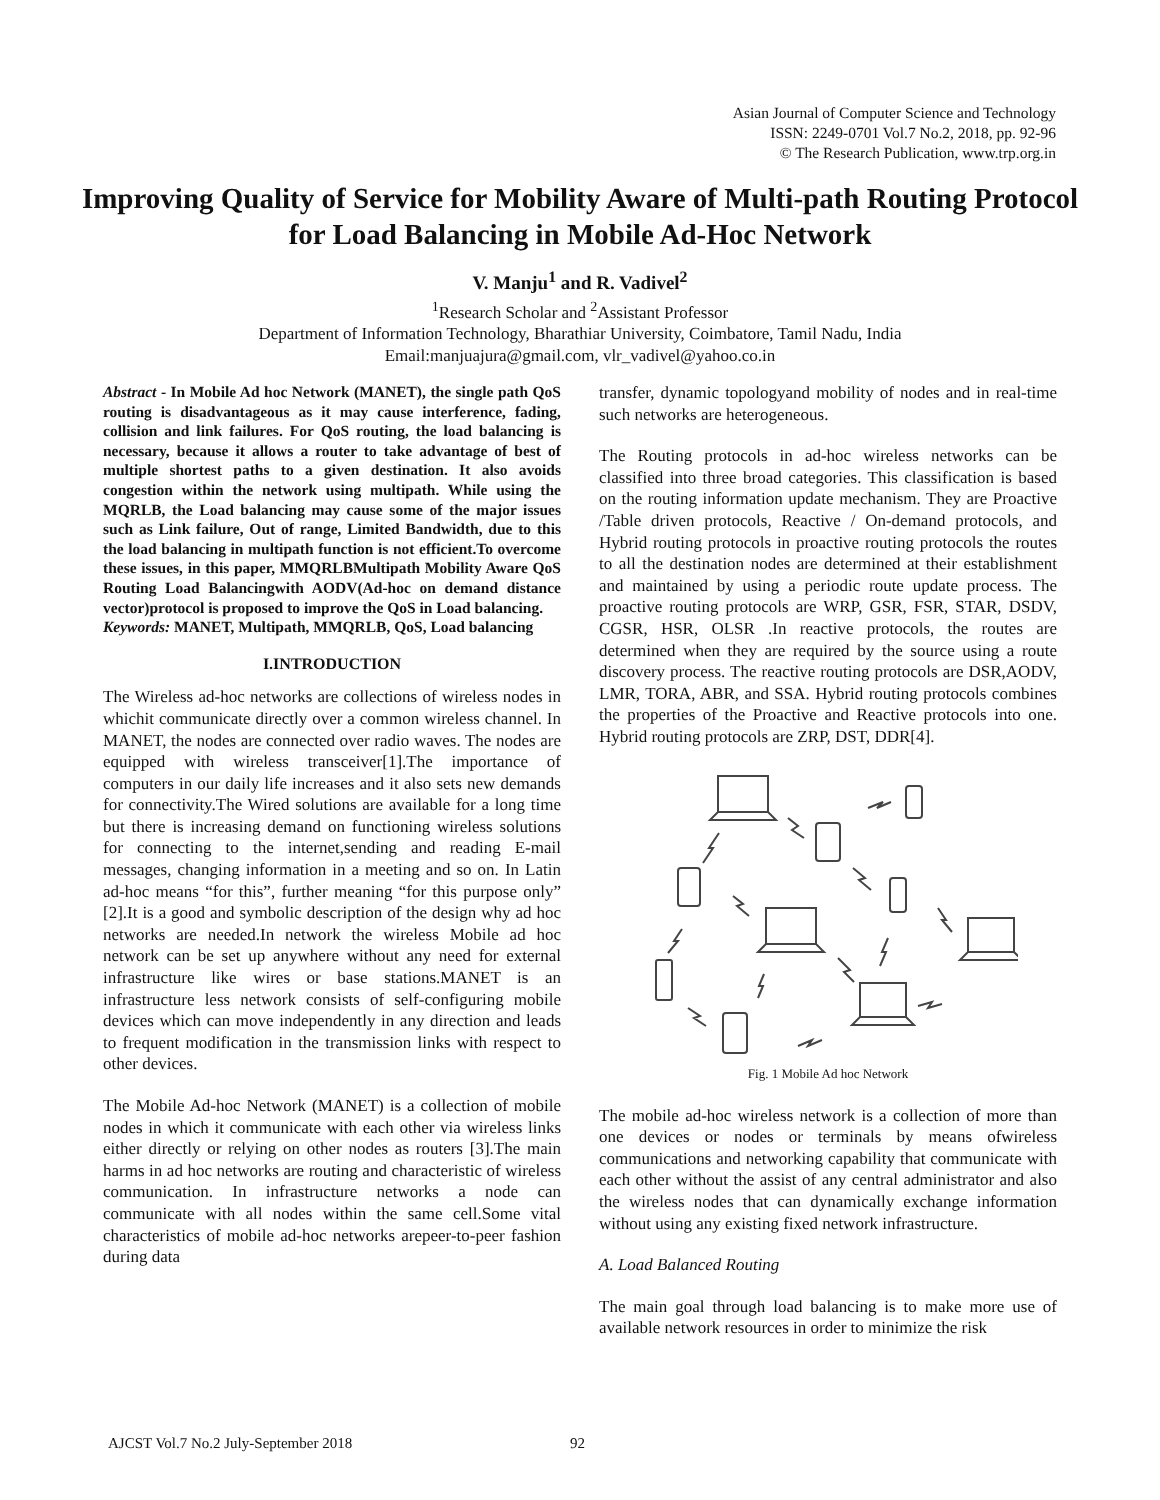Asian Journal of Computer Science and Technology
ISSN: 2249-0701 Vol.7 No.2, 2018, pp. 92-96
© The Research Publication, www.trp.org.in
Improving Quality of Service for Mobility Aware of Multi-path Routing Protocol for Load Balancing in Mobile Ad-Hoc Network
V. Manju<sup>1</sup> and R. Vadivel<sup>2</sup>
<sup>1</sup> Research Scholar and <sup>2</sup>Assistant Professor
Department of Information Technology, Bharathiar University, Coimbatore, Tamil Nadu, India
Email:manjuajura@gmail.com, vlr_vadivel@yahoo.co.in
Abstract - In Mobile Ad hoc Network (MANET), the single path QoS routing is disadvantageous as it may cause interference, fading, collision and link failures. For QoS routing, the load balancing is necessary, because it allows a router to take advantage of best of multiple shortest paths to a given destination. It also avoids congestion within the network using multipath. While using the MQRLB, the Load balancing may cause some of the major issues such as Link failure, Out of range, Limited Bandwidth, due to this the load balancing in multipath function is not efficient.To overcome these issues, in this paper, MMQRLBMultipath Mobility Aware QoS Routing Load Balancingwith AODV(Ad-hoc on demand distance vector)protocol is proposed to improve the QoS in Load balancing.
Keywords: MANET, Multipath, MMQRLB, QoS, Load balancing
I.INTRODUCTION
The Wireless ad-hoc networks are collections of wireless nodes in whichit communicate directly over a common wireless channel. In MANET, the nodes are connected over radio waves. The nodes are equipped with wireless transceiver[1].The importance of computers in our daily life increases and it also sets new demands for connectivity.The Wired solutions are available for a long time but there is increasing demand on functioning wireless solutions for connecting to the internet,sending and reading E-mail messages, changing information in a meeting and so on. In Latin ad-hoc means “for this”, further meaning “for this purpose only” [2].It is a good and symbolic description of the design why ad hoc networks are needed.In network the wireless Mobile ad hoc network can be set up anywhere without any need for external infrastructure like wires or base stations.MANET is an infrastructure less network consists of self-configuring mobile devices which can move independently in any direction and leads to frequent modification in the transmission links with respect to other devices.
The Mobile Ad-hoc Network (MANET) is a collection of mobile nodes in which it communicate with each other via wireless links either directly or relying on other nodes as routers [3].The main harms in ad hoc networks are routing and characteristic of wireless communication. In infrastructure networks a node can communicate with all nodes within the same cell.Some vital characteristics of mobile ad-hoc networks arepeer-to-peer fashion during data
transfer, dynamic topologyand mobility of nodes and in real-time such networks are heterogeneous.
The Routing protocols in ad-hoc wireless networks can be classified into three broad categories. This classification is based on the routing information update mechanism. They are Proactive /Table driven protocols, Reactive / On-demand protocols, and Hybrid routing protocols in proactive routing protocols the routes to all the destination nodes are determined at their establishment and maintained by using a periodic route update process. The proactive routing protocols are WRP, GSR, FSR, STAR, DSDV, CGSR, HSR, OLSR .In reactive protocols, the routes are determined when they are required by the source using a route discovery process. The reactive routing protocols are DSR,AODV, LMR, TORA, ABR, and SSA. Hybrid routing protocols combines the properties of the Proactive and Reactive protocols into one. Hybrid routing protocols are ZRP, DST, DDR[4].
Fig. 1 Mobile Ad hoc Network
The mobile ad-hoc wireless network is a collection of more than one devices or nodes or terminals by means ofwireless communications and networking capability that communicate with each other without the assist of any central administrator and also the wireless nodes that can dynamically exchange information without using any existing fixed network infrastructure.
A. Load Balanced Routing
The main goal through load balancing is to make more use of available network resources in order to minimize the risk
AJCST Vol.7 No.2 July-September 2018
92